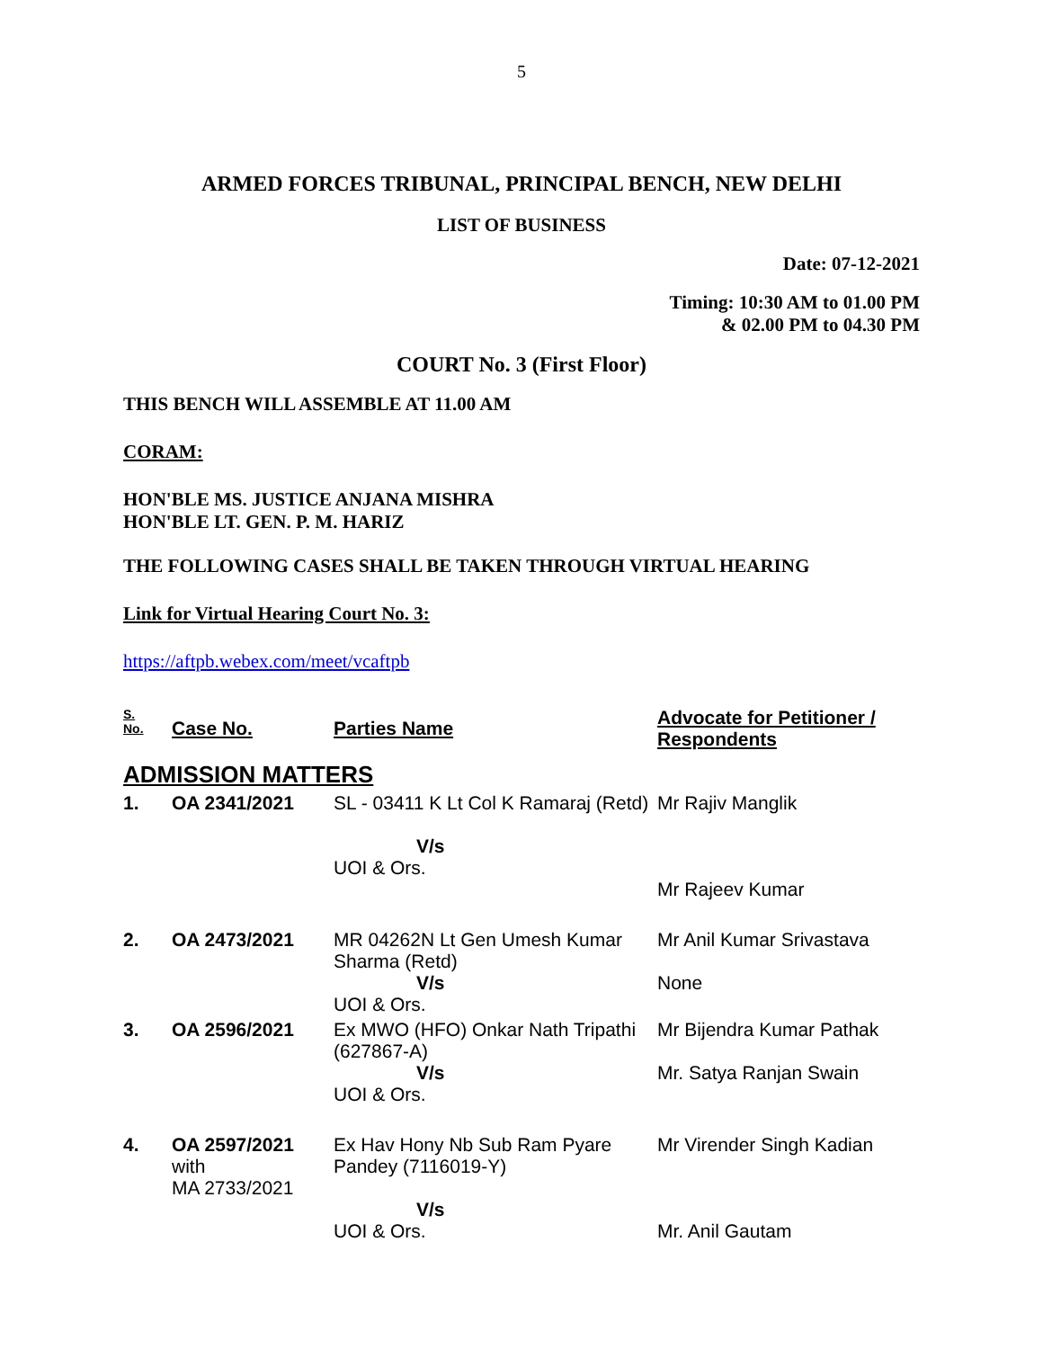5
ARMED FORCES TRIBUNAL, PRINCIPAL BENCH, NEW DELHI
LIST OF BUSINESS
Date: 07-12-2021
Timing: 10:30 AM to 01.00 PM
& 02.00 PM to 04.30 PM
COURT No. 3 (First Floor)
THIS BENCH WILL ASSEMBLE AT 11.00 AM
CORAM:
HON'BLE MS. JUSTICE ANJANA MISHRA
HON'BLE LT. GEN. P. M. HARIZ
THE FOLLOWING CASES SHALL BE TAKEN THROUGH VIRTUAL HEARING
Link for Virtual Hearing Court No. 3:
https://aftpb.webex.com/meet/vcaftpb
| S. No. | Case No. | Parties Name | Advocate for Petitioner / Respondents |
| --- | --- | --- | --- |
| ADMISSION MATTERS | | | |
| 1. | OA 2341/2021 | SL - 03411 K Lt Col K Ramaraj (Retd) V/s UOI & Ors. | Mr Rajiv Manglik Mr Rajeev Kumar |
| 2. | OA 2473/2021 | MR 04262N Lt Gen Umesh Kumar Sharma (Retd) V/s UOI & Ors. | Mr Anil Kumar Srivastava None |
| 3. | OA 2596/2021 | Ex MWO (HFO) Onkar Nath Tripathi (627867-A) V/s UOI & Ors. | Mr Bijendra Kumar Pathak Mr. Satya Ranjan Swain |
| 4. | OA 2597/2021 with MA 2733/2021 | Ex Hav Hony Nb Sub Ram Pyare Pandey (7116019-Y) V/s UOI & Ors. | Mr Virender Singh Kadian Mr. Anil Gautam |